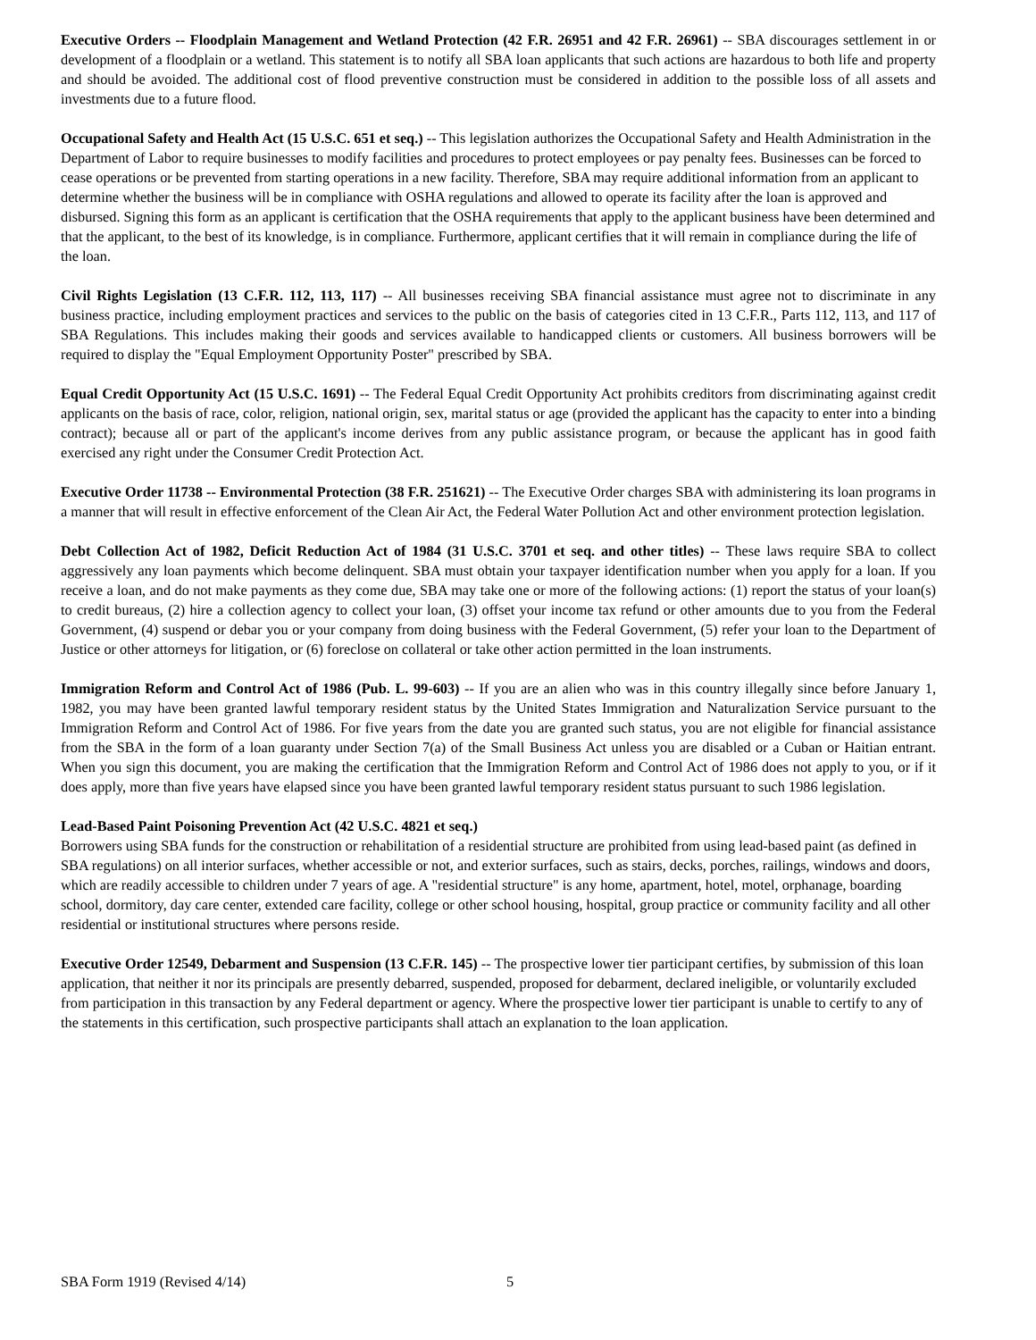Executive Orders -- Floodplain Management and Wetland Protection (42 F.R. 26951 and 42 F.R. 26961) -- SBA discourages settlement in or development of a floodplain or a wetland. This statement is to notify all SBA loan applicants that such actions are hazardous to both life and property and should be avoided. The additional cost of flood preventive construction must be considered in addition to the possible loss of all assets and investments due to a future flood.
Occupational Safety and Health Act (15 U.S.C. 651 et seq.) -- This legislation authorizes the Occupational Safety and Health Administration in the Department of Labor to require businesses to modify facilities and procedures to protect employees or pay penalty fees. Businesses can be forced to cease operations or be prevented from starting operations in a new facility. Therefore, SBA may require additional information from an applicant to determine whether the business will be in compliance with OSHA regulations and allowed to operate its facility after the loan is approved and disbursed. Signing this form as an applicant is certification that the OSHA requirements that apply to the applicant business have been determined and that the applicant, to the best of its knowledge, is in compliance. Furthermore, applicant certifies that it will remain in compliance during the life of the loan.
Civil Rights Legislation (13 C.F.R. 112, 113, 117) -- All businesses receiving SBA financial assistance must agree not to discriminate in any business practice, including employment practices and services to the public on the basis of categories cited in 13 C.F.R., Parts 112, 113, and 117 of SBA Regulations. This includes making their goods and services available to handicapped clients or customers. All business borrowers will be required to display the "Equal Employment Opportunity Poster" prescribed by SBA.
Equal Credit Opportunity Act (15 U.S.C. 1691) -- The Federal Equal Credit Opportunity Act prohibits creditors from discriminating against credit applicants on the basis of race, color, religion, national origin, sex, marital status or age (provided the applicant has the capacity to enter into a binding contract); because all or part of the applicant's income derives from any public assistance program, or because the applicant has in good faith exercised any right under the Consumer Credit Protection Act.
Executive Order 11738 -- Environmental Protection (38 F.R. 251621) -- The Executive Order charges SBA with administering its loan programs in a manner that will result in effective enforcement of the Clean Air Act, the Federal Water Pollution Act and other environment protection legislation.
Debt Collection Act of 1982, Deficit Reduction Act of 1984 (31 U.S.C. 3701 et seq. and other titles) -- These laws require SBA to collect aggressively any loan payments which become delinquent. SBA must obtain your taxpayer identification number when you apply for a loan. If you receive a loan, and do not make payments as they come due, SBA may take one or more of the following actions: (1) report the status of your loan(s) to credit bureaus, (2) hire a collection agency to collect your loan, (3) offset your income tax refund or other amounts due to you from the Federal Government, (4) suspend or debar you or your company from doing business with the Federal Government, (5) refer your loan to the Department of Justice or other attorneys for litigation, or (6) foreclose on collateral or take other action permitted in the loan instruments.
Immigration Reform and Control Act of 1986 (Pub. L. 99-603) -- If you are an alien who was in this country illegally since before January 1, 1982, you may have been granted lawful temporary resident status by the United States Immigration and Naturalization Service pursuant to the Immigration Reform and Control Act of 1986. For five years from the date you are granted such status, you are not eligible for financial assistance from the SBA in the form of a loan guaranty under Section 7(a) of the Small Business Act unless you are disabled or a Cuban or Haitian entrant. When you sign this document, you are making the certification that the Immigration Reform and Control Act of 1986 does not apply to you, or if it does apply, more than five years have elapsed since you have been granted lawful temporary resident status pursuant to such 1986 legislation.
Lead-Based Paint Poisoning Prevention Act (42 U.S.C. 4821 et seq.)
Borrowers using SBA funds for the construction or rehabilitation of a residential structure are prohibited from using lead-based paint (as defined in SBA regulations) on all interior surfaces, whether accessible or not, and exterior surfaces, such as stairs, decks, porches, railings, windows and doors, which are readily accessible to children under 7 years of age. A "residential structure" is any home, apartment, hotel, motel, orphanage, boarding school, dormitory, day care center, extended care facility, college or other school housing, hospital, group practice or community facility and all other residential or institutional structures where persons reside.
Executive Order 12549, Debarment and Suspension (13 C.F.R. 145) -- The prospective lower tier participant certifies, by submission of this loan application, that neither it nor its principals are presently debarred, suspended, proposed for debarment, declared ineligible, or voluntarily excluded from participation in this transaction by any Federal department or agency. Where the prospective lower tier participant is unable to certify to any of the statements in this certification, such prospective participants shall attach an explanation to the loan application.
SBA Form 1919 (Revised 4/14) 5